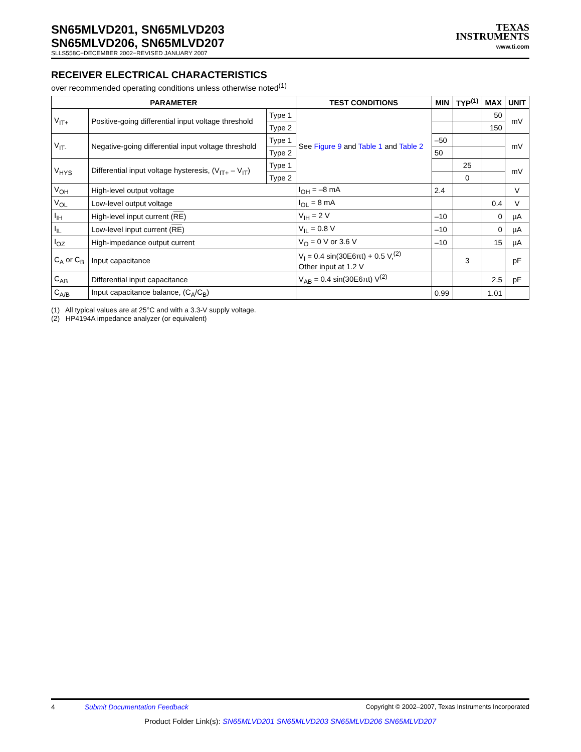SN65MLVD201, SN65MLVD203
SN65MLVD206, SN65MLVD207
SLLS558C−DECEMBER 2002−REVISED JANUARY 2007
TEXAS
INSTRUMENTS
www.ti.com
RECEIVER ELECTRICAL CHARACTERISTICS
over recommended operating conditions unless otherwise noted<sup>(1)</sup>
| PARAMETER | | | TEST CONDITIONS | MIN | TYP<sup>(1)</sup> | MAX | UNIT |
| --- | --- | --- | --- | --- | --- | --- | --- |
| V<sub>IT+</sub> | Positive-going differential input voltage threshold | Type 1 | See Figure 9 and Table 1 and Table 2 | | | 50 | mV |
| | | Type 2 | | | | 150 | |
| V<sub>IT-</sub> | Negative-going differential input voltage threshold | Type 1 | | –50 | | | mV |
| | | Type 2 | | 50 | | | |
| V<sub>HYS</sub> | Differential input voltage hysteresis, (V<sub>IT+</sub> – V<sub>IT</sub>) | Type 1 | | | 25 | | mV |
| | | Type 2 | | | 0 | | |
| V<sub>OH</sub> | High-level output voltage | | I<sub>OH</sub> = –8 mA | 2.4 | | | V |
| V<sub>OL</sub> | Low-level output voltage | | I<sub>OL</sub> = 8 mA | | | 0.4 | V |
| I<sub>IH</sub> | High-level input current ( RE ) | | V<sub>IH</sub> = 2 V | –10 | | 0 | µA |
| I<sub>IL</sub> | Low-level input current ( RE ) | | V<sub>IL</sub> = 0.8 V | –10 | | 0 | µA |
| I<sub>OZ</sub> | High-impedance output current | | V<sub>O</sub> = 0 V or 3.6 V | –10 | | 15 | µA |
| C<sub>A</sub> or C<sub>B</sub> | Input capacitance | | V<sub>I</sub> = 0.4 sin(30E6πt) + 0.5 V,<sup>(2)</sup> Other input at 1.2 V | | 3 | | pF |
| C<sub>AB</sub> | Differential input capacitance | | V<sub>AB</sub> = 0.4 sin(30E6πt) V<sup>(2)</sup> | | | 2.5 | pF |
| C<sub>A/B</sub> | Input capacitance balance, (C<sub>A</sub>/C<sub>B</sub>) | | | 0.99 | | 1.01 | |
(1) All typical values are at 25°C and with a 3.3-V supply voltage.
(2) HP4194A impedance analyzer (or equivalent)
4 Submit Documentation Feedback Copyright © 2002–2007, Texas Instruments Incorporated
Product Folder Link(s): SN65MLVD201 SN65MLVD203 SN65MLVD206 SN65MLVD207